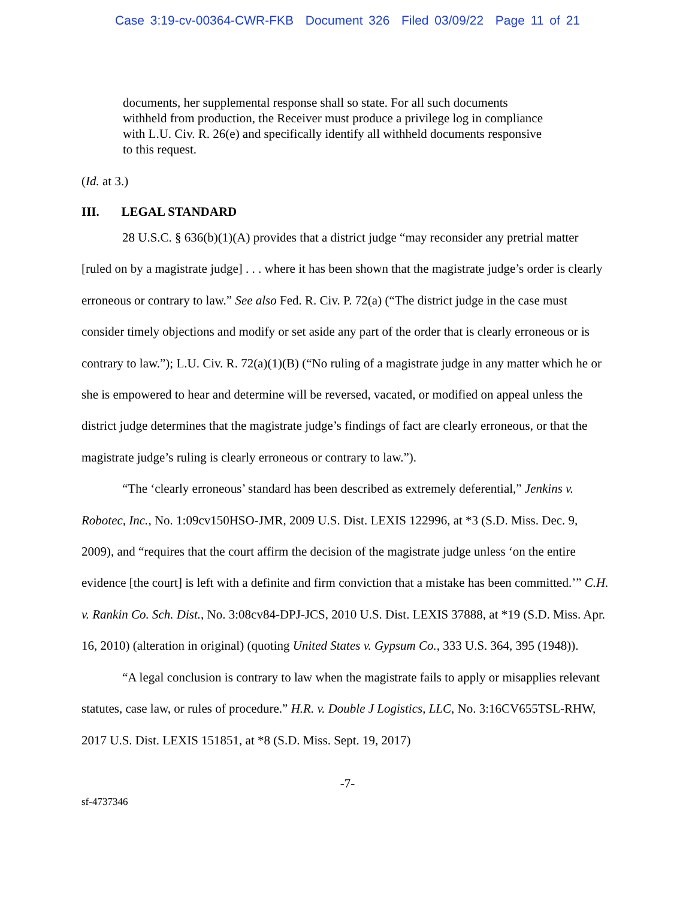Case 3:19-cv-00364-CWR-FKB Document 326 Filed 03/09/22 Page 11 of 21
documents, her supplemental response shall so state. For all such documents withheld from production, the Receiver must produce a privilege log in compliance with L.U. Civ. R. 26(e) and specifically identify all withheld documents responsive to this request.
(Id. at 3.)
III. LEGAL STANDARD
28 U.S.C. § 636(b)(1)(A) provides that a district judge “may reconsider any pretrial matter [ruled on by a magistrate judge] . . . where it has been shown that the magistrate judge’s order is clearly erroneous or contrary to law.” See also Fed. R. Civ. P. 72(a) (“The district judge in the case must consider timely objections and modify or set aside any part of the order that is clearly erroneous or is contrary to law.”); L.U. Civ. R. 72(a)(1)(B) (“No ruling of a magistrate judge in any matter which he or she is empowered to hear and determine will be reversed, vacated, or modified on appeal unless the district judge determines that the magistrate judge’s findings of fact are clearly erroneous, or that the magistrate judge’s ruling is clearly erroneous or contrary to law.”).
“The ‘clearly erroneous’ standard has been described as extremely deferential,” Jenkins v. Robotec, Inc., No. 1:09cv150HSO-JMR, 2009 U.S. Dist. LEXIS 122996, at *3 (S.D. Miss. Dec. 9, 2009), and “requires that the court affirm the decision of the magistrate judge unless ‘on the entire evidence [the court] is left with a definite and firm conviction that a mistake has been committed.’” C.H. v. Rankin Co. Sch. Dist., No. 3:08cv84-DPJ-JCS, 2010 U.S. Dist. LEXIS 37888, at *19 (S.D. Miss. Apr. 16, 2010) (alteration in original) (quoting United States v. Gypsum Co., 333 U.S. 364, 395 (1948)).
“A legal conclusion is contrary to law when the magistrate fails to apply or misapplies relevant statutes, case law, or rules of procedure.” H.R. v. Double J Logistics, LLC, No. 3:16CV655TSL-RHW, 2017 U.S. Dist. LEXIS 151851, at *8 (S.D. Miss. Sept. 19, 2017)
-7-
sf-4737346